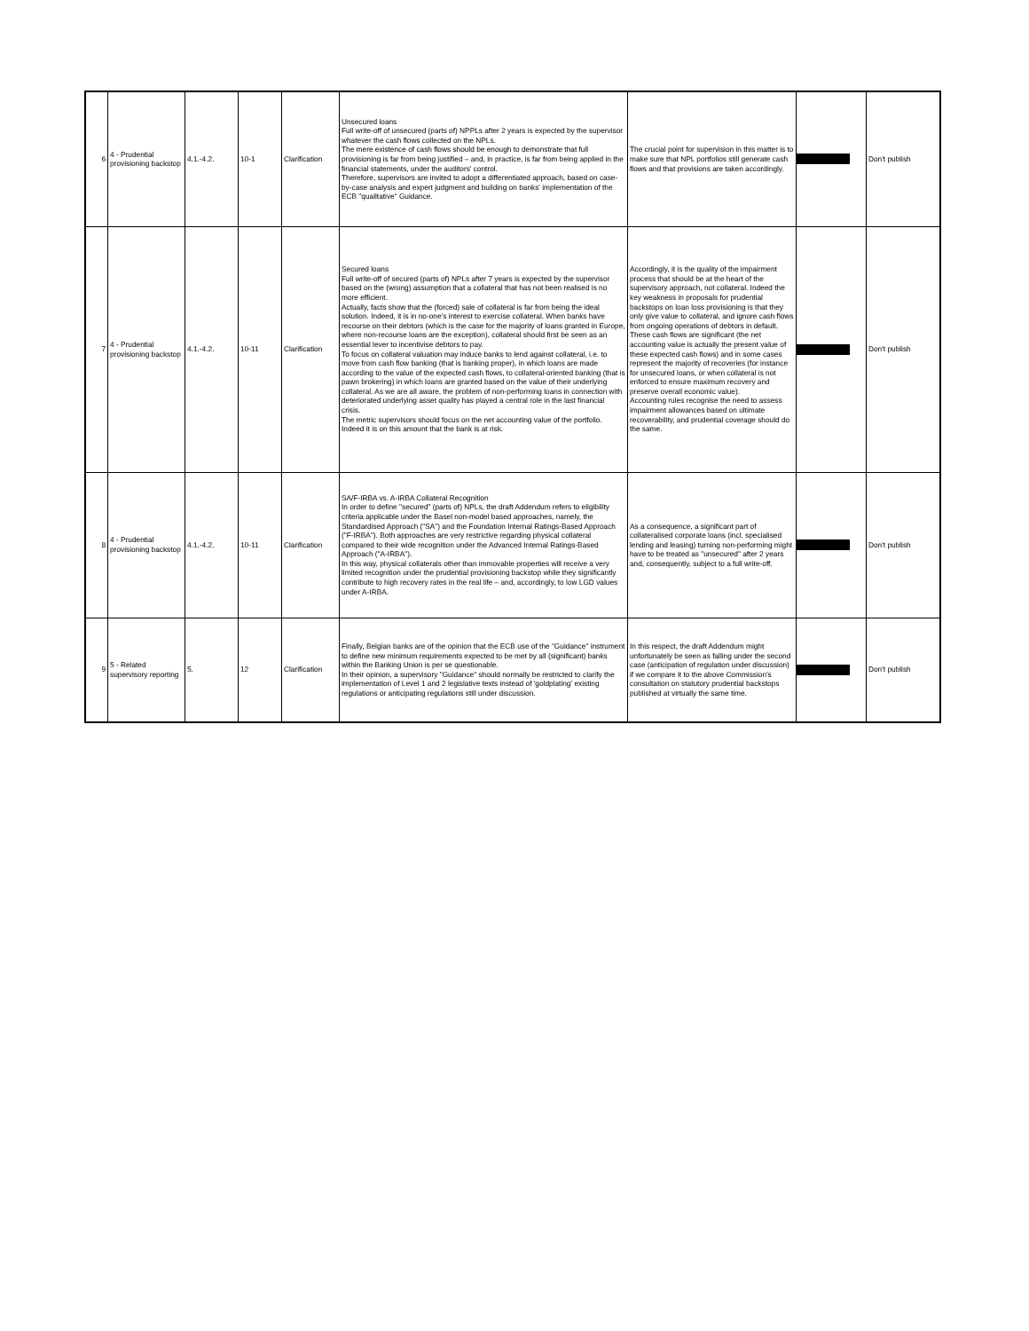| 6 | 4 - Prudential provisioning backstop | 4.1.-4.2. | 10-1 | Clarification | Unsecured loans Full write-off of unsecured (parts of) NPPLs after 2 years is expected by the supervisor whatever the cash flows collected on the NPLs. The mere existence of cash flows should be enough to demonstrate that full provisioning is far from being justified – and, in practice, is far from being applied in the financial statements, under the auditors' control. Therefore, supervisors are invited to adopt a differentiated approach, based on case-by-case analysis and expert judgment and building on banks' implementation of the ECB "qualitative" Guidance. | The crucial point for supervision in this matter is to make sure that NPL portfolios still generate cash flows and that provisions are taken accordingly. | | Don't publish |
| 7 | 4 - Prudential provisioning backstop | 4.1.-4.2. | 10-11 | Clarification | Secured loans Full write-off of secured (parts of) NPLs after 7 years is expected by the supervisor based on the (wrong) assumption that a collateral that has not been realised is no more efficient. Actually, facts show that the (forced) sale of collateral is far from being the ideal solution. Indeed, it is in no-one's interest to exercise collateral. When banks have recourse on their debtors (which is the case for the majority of loans granted in Europe, where non-recourse loans are the exception), collateral should first be seen as an essential lever to incentivise debtors to pay. To focus on collateral valuation may induce banks to lend against collateral, i.e. to move from cash flow banking (that is banking proper), in which loans are made according to the value of the expected cash flows, to collateral-oriented banking (that is pawn brokering) in which loans are granted based on the value of their underlying collateral. As we are all aware, the problem of non-performing loans in connection with deteriorated underlying asset quality has played a central role in the last financial crisis. The metric supervisors should focus on the net accounting value of the portfolio. Indeed it is on this amount that the bank is at risk. | Accordingly, it is the quality of the impairment process that should be at the heart of the supervisory approach, not collateral. Indeed the key weakness in proposals for prudential backstops on loan loss provisioning is that they only give value to collateral, and ignore cash flows from ongoing operations of debtors in default. These cash flows are significant (the net accounting value is actually the present value of these expected cash flows) and in some cases represent the majority of recoveries (for instance for unsecured loans, or when collateral is not enforced to ensure maximum recovery and preserve overall economic value). Accounting rules recognise the need to assess impairment allowances based on ultimate recoverability, and prudential coverage should do the same. | | Don't publish |
| 8 | 4 - Prudential provisioning backstop | 4.1.-4.2. | 10-11 | Clarification | SA/F-IRBA vs. A-IRBA Collateral Recognition In order to define "secured" (parts of) NPLs, the draft Addendum refers to eligibility criteria applicable under the Basel non-model based approaches, namely, the Standardised Approach ("SA") and the Foundation Internal Ratings-Based Approach ("F-IRBA"). Both approaches are very restrictive regarding physical collateral compared to their wide recognition under the Advanced Internal Ratings-Based Approach ("A-IRBA"). In this way, physical collaterals other than immovable properties will receive a very limited recognition under the prudential provisioning backstop while they significantly contribute to high recovery rates in the real life – and, accordingly, to low LGD values under A-IRBA. | As a consequence, a significant part of collateralised corporate loans (incl. specialised lending and leasing) turning non-performing might have to be treated as "unsecured" after 2 years and, consequently, subject to a full write-off. | | Don't publish |
| 9 | 5 - Related supervisory reporting | 5. | 12 | Clarification | Finally, Belgian banks are of the opinion that the ECB use of the "Guidance" instrument to define new minimum requirements expected to be met by all (significant) banks within the Banking Union is per se questionable. In their opinion, a supervisory "Guidance" should normally be restricted to clarify the implementation of Level 1 and 2 legislative texts instead of 'goldplating' existing regulations or anticipating regulations still under discussion. | In this respect, the draft Addendum might unfortunately be seen as falling under the second case (anticipation of regulation under discussion) if we compare it to the above Commission's consultation on statutory prudential backstops published at virtually the same time. | | Don't publish |